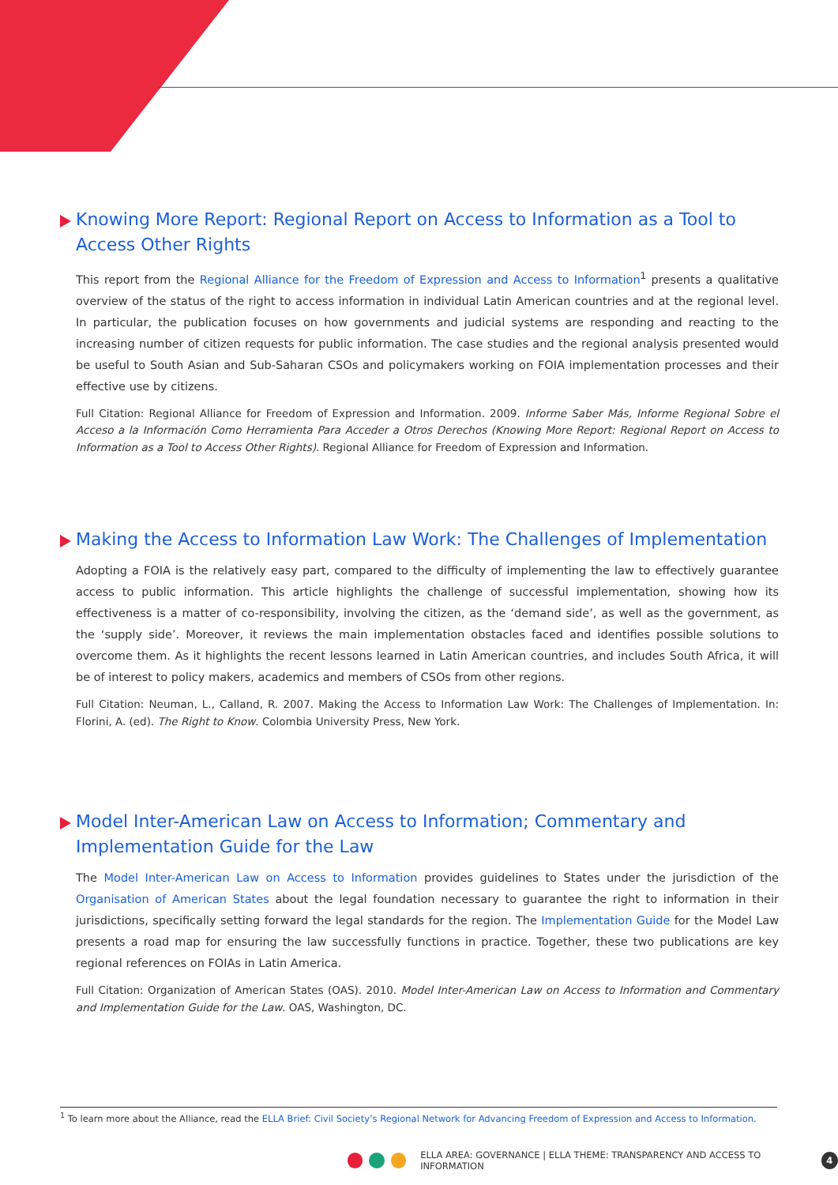Knowing More Report: Regional Report on Access to Information as a Tool to Access Other Rights
This report from the Regional Alliance for the Freedom of Expression and Access to Information<sup>1</sup> presents a qualitative overview of the status of the right to access information in individual Latin American countries and at the regional level. In particular, the publication focuses on how governments and judicial systems are responding and reacting to the increasing number of citizen requests for public information. The case studies and the regional analysis presented would be useful to South Asian and Sub-Saharan CSOs and policymakers working on FOIA implementation processes and their effective use by citizens.
Full Citation: Regional Alliance for Freedom of Expression and Information. 2009. Informe Saber Más, Informe Regional Sobre el Acceso a la Información Como Herramienta Para Acceder a Otros Derechos (Knowing More Report: Regional Report on Access to Information as a Tool to Access Other Rights). Regional Alliance for Freedom of Expression and Information.
Making the Access to Information Law Work: The Challenges of Implementation
Adopting a FOIA is the relatively easy part, compared to the difficulty of implementing the law to effectively guarantee access to public information. This article highlights the challenge of successful implementation, showing how its effectiveness is a matter of co-responsibility, involving the citizen, as the ‘demand side’, as well as the government, as the ‘supply side’. Moreover, it reviews the main implementation obstacles faced and identifies possible solutions to overcome them. As it highlights the recent lessons learned in Latin American countries, and includes South Africa, it will be of interest to policy makers, academics and members of CSOs from other regions.
Full Citation: Neuman, L., Calland, R. 2007. Making the Access to Information Law Work: The Challenges of Implementation. In: Florini, A. (ed). The Right to Know. Colombia University Press, New York.
Model Inter-American Law on Access to Information; Commentary and Implementation Guide for the Law
The Model Inter-American Law on Access to Information provides guidelines to States under the jurisdiction of the Organisation of American States about the legal foundation necessary to guarantee the right to information in their jurisdictions, specifically setting forward the legal standards for the region. The Implementation Guide for the Model Law presents a road map for ensuring the law successfully functions in practice. Together, these two publications are key regional references on FOIAs in Latin America.
Full Citation: Organization of American States (OAS). 2010. Model Inter-American Law on Access to Information and Commentary and Implementation Guide for the Law. OAS, Washington, DC.
<sup>1</sup> To learn more about the Alliance, read the ELLA Brief: Civil Society’s Regional Network for Advancing Freedom of Expression and Access to Information.
ELLA AREA: GOVERNANCE | ELLA THEME: TRANSPARENCY AND ACCESS TO INFORMATION 4